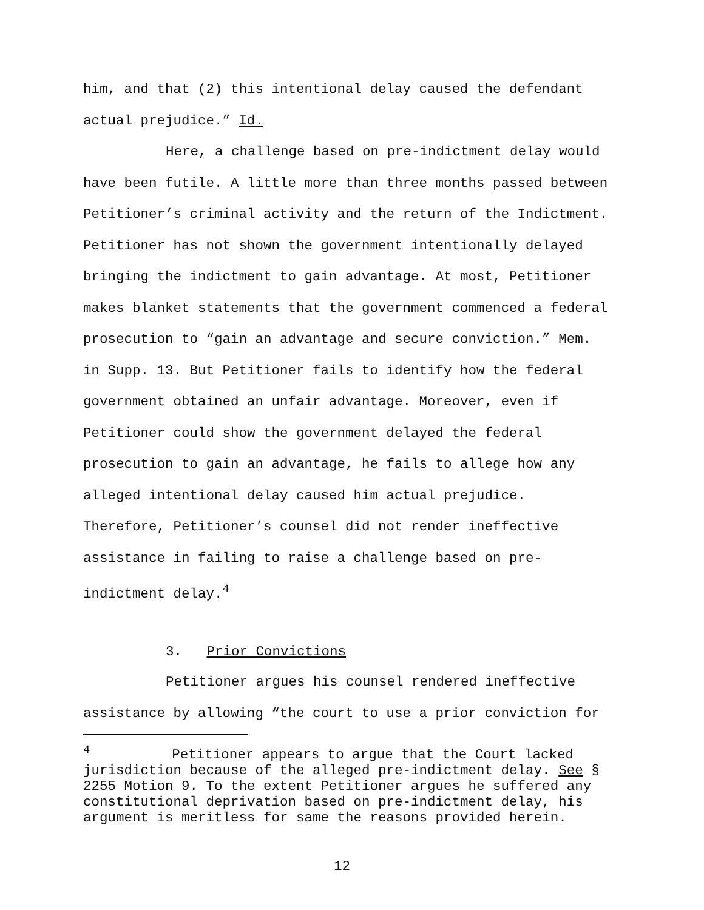him, and that (2) this intentional delay caused the defendant actual prejudice.” Id.
Here, a challenge based on pre-indictment delay would have been futile. A little more than three months passed between Petitioner’s criminal activity and the return of the Indictment. Petitioner has not shown the government intentionally delayed bringing the indictment to gain advantage. At most, Petitioner makes blanket statements that the government commenced a federal prosecution to “gain an advantage and secure conviction.” Mem. in Supp. 13. But Petitioner fails to identify how the federal government obtained an unfair advantage. Moreover, even if Petitioner could show the government delayed the federal prosecution to gain an advantage, he fails to allege how any alleged intentional delay caused him actual prejudice. Therefore, Petitioner’s counsel did not render ineffective assistance in failing to raise a challenge based on pre-indictment delay.<sup>4</sup>
3. Prior Convictions
Petitioner argues his counsel rendered ineffective assistance by allowing “the court to use a prior conviction for
<sup>4</sup> Petitioner appears to argue that the Court lacked jurisdiction because of the alleged pre-indictment delay. See § 2255 Motion 9. To the extent Petitioner argues he suffered any constitutional deprivation based on pre-indictment delay, his argument is meritless for same the reasons provided herein.
12